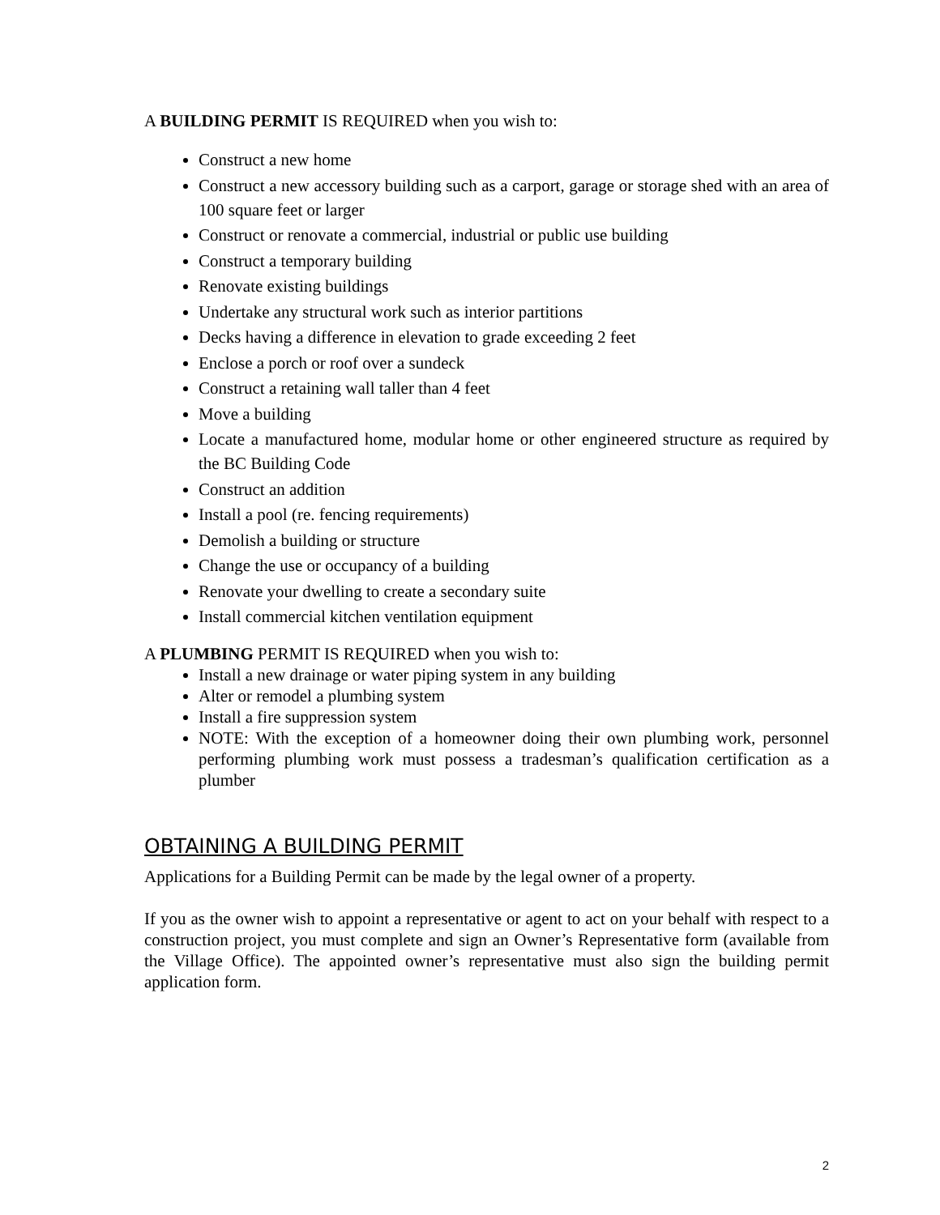A BUILDING PERMIT IS REQUIRED when you wish to:
Construct a new home
Construct a new accessory building such as a carport, garage or storage shed with an area of 100 square feet or larger
Construct or renovate a commercial, industrial or public use building
Construct a temporary building
Renovate existing buildings
Undertake any structural work such as interior partitions
Decks having a difference in elevation to grade exceeding 2 feet
Enclose a porch or roof over a sundeck
Construct a retaining wall taller than 4 feet
Move a building
Locate a manufactured home, modular home or other engineered structure as required by the BC Building Code
Construct an addition
Install a pool (re. fencing requirements)
Demolish a building or structure
Change the use or occupancy of a building
Renovate your dwelling to create a secondary suite
Install commercial kitchen ventilation equipment
A PLUMBING PERMIT IS REQUIRED when you wish to:
Install a new drainage or water piping system in any building
Alter or remodel a plumbing system
Install a fire suppression system
NOTE: With the exception of a homeowner doing their own plumbing work, personnel performing plumbing work must possess a tradesman’s qualification certification as a plumber
OBTAINING A BUILDING PERMIT
Applications for a Building Permit can be made by the legal owner of a property.
If you as the owner wish to appoint a representative or agent to act on your behalf with respect to a construction project, you must complete and sign an Owner’s Representative form (available from the Village Office). The appointed owner’s representative must also sign the building permit application form.
2